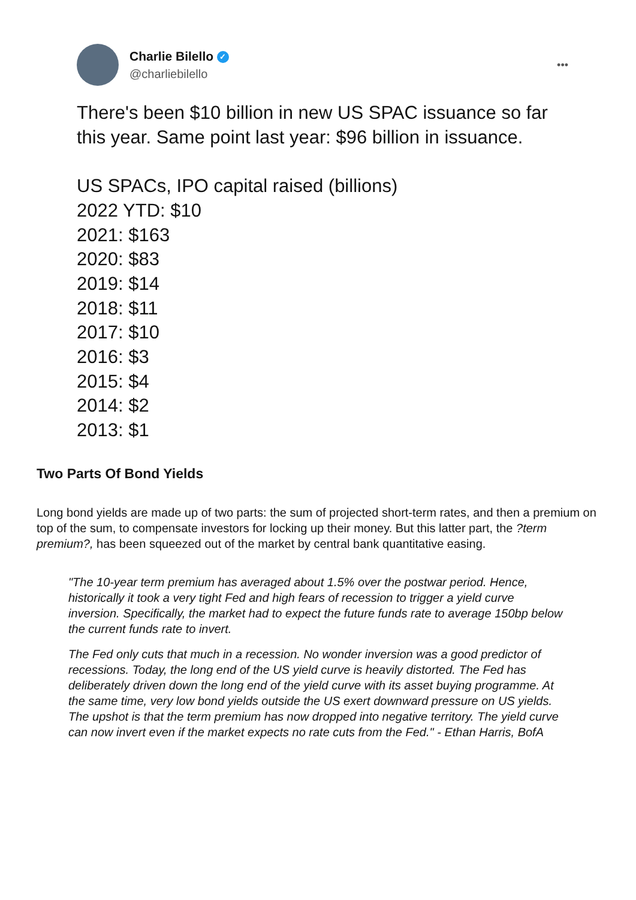Charlie Bilello ✓
@charliebilello
•••
There's been $10 billion in new US SPAC issuance so far this year. Same point last year: $96 billion in issuance.
US SPACs, IPO capital raised (billions)
2022 YTD: $10
2021: $163
2020: $83
2019: $14
2018: $11
2017: $10
2016: $3
2015: $4
2014: $2
2013: $1
Two Parts Of Bond Yields
Long bond yields are made up of two parts: the sum of projected short-term rates, and then a premium on top of the sum, to compensate investors for locking up their money. But this latter part, the ?term premium?, has been squeezed out of the market by central bank quantitative easing.
"The 10-year term premium has averaged about 1.5% over the postwar period. Hence, historically it took a very tight Fed and high fears of recession to trigger a yield curve inversion. Specifically, the market had to expect the future funds rate to average 150bp below the current funds rate to invert.
The Fed only cuts that much in a recession. No wonder inversion was a good predictor of recessions. Today, the long end of the US yield curve is heavily distorted. The Fed has deliberately driven down the long end of the yield curve with its asset buying programme. At the same time, very low bond yields outside the US exert downward pressure on US yields. The upshot is that the term premium has now dropped into negative territory. The yield curve can now invert even if the market expects no rate cuts from the Fed." - Ethan Harris, BofA